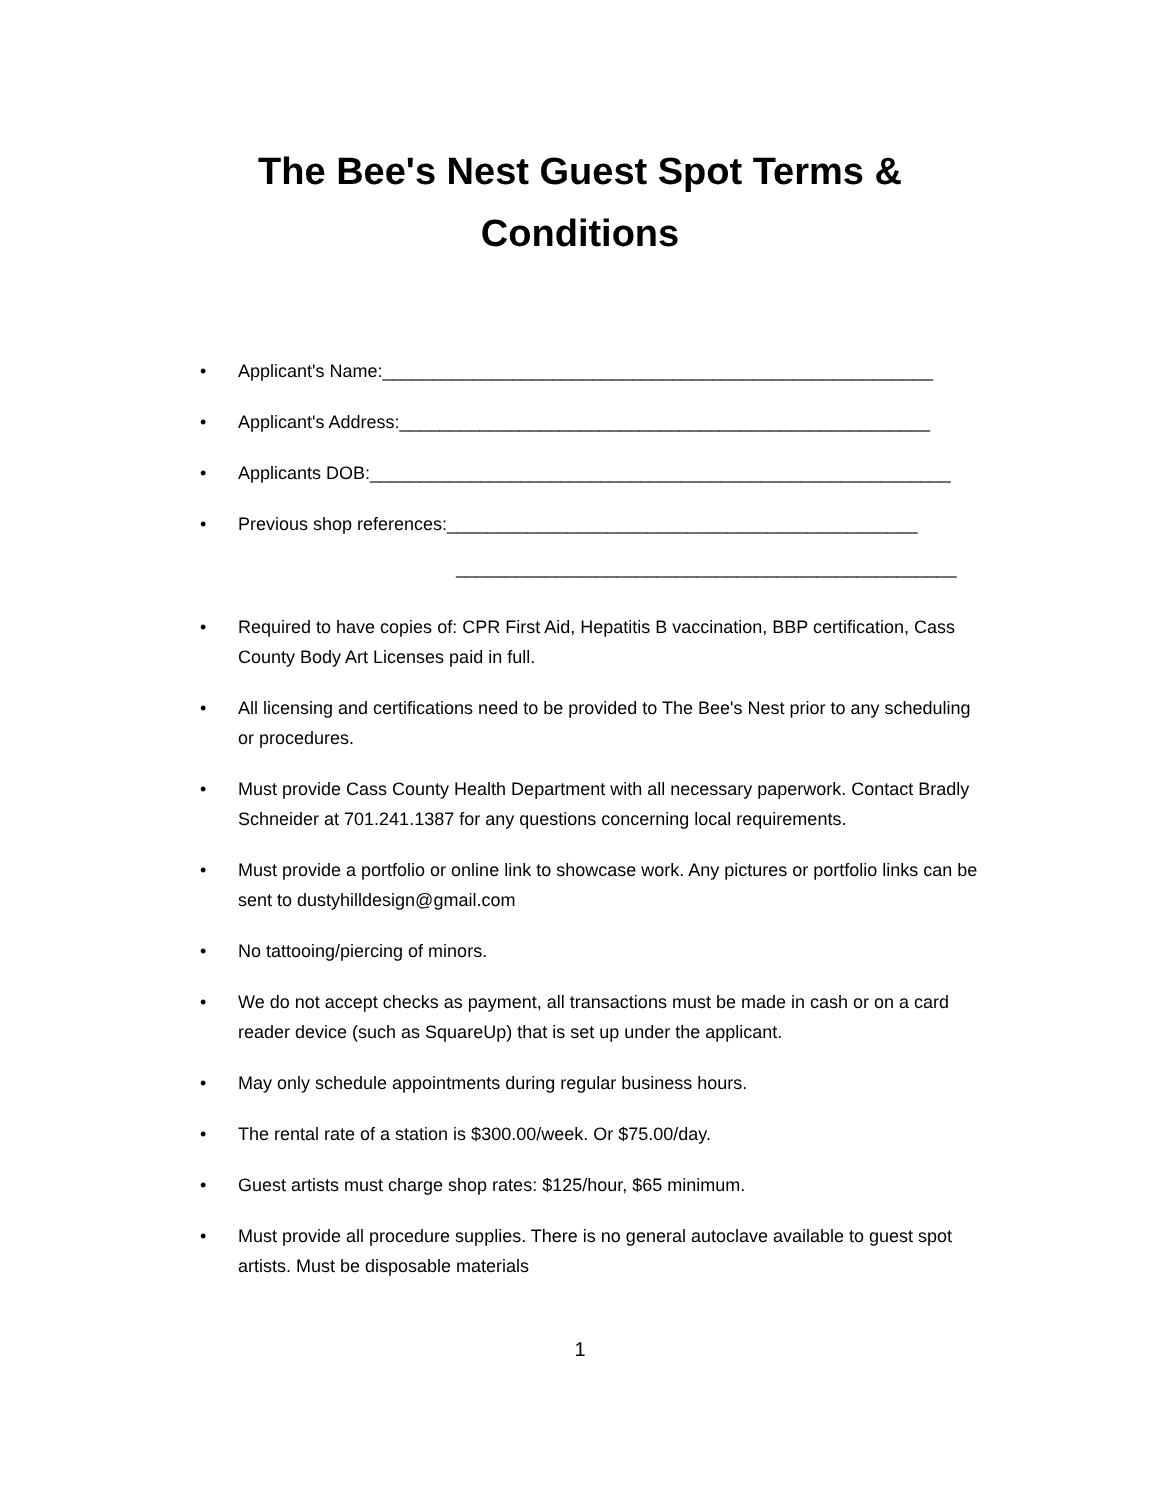The Bee's Nest Guest Spot Terms &
Conditions
• Applicant's Name:_______________________________________________________
• Applicant's Address:_____________________________________________________
• Applicants DOB:__________________________________________________________
• Previous shop references:_______________________________________________
__________________________________________________
• Required to have copies of: CPR First Aid, Hepatitis B vaccination, BBP certification, Cass County Body Art Licenses paid in full.
• All licensing and certifications need to be provided to The Bee's Nest prior to any scheduling or procedures.
• Must provide Cass County Health Department with all necessary paperwork. Contact Bradly Schneider at 701.241.1387 for any questions concerning local requirements.
• Must provide a portfolio or online link to showcase work. Any pictures or portfolio links can be sent to dustyhilldesign@gmail.com
• No tattooing/piercing of minors.
• We do not accept checks as payment, all transactions must be made in cash or on a card reader device (such as SquareUp) that is set up under the applicant.
• May only schedule appointments during regular business hours.
• The rental rate of a station is $300.00/week. Or $75.00/day.
• Guest artists must charge shop rates: $125/hour, $65 minimum.
• Must provide all procedure supplies. There is no general autoclave available to guest spot artists. Must be disposable materials
1